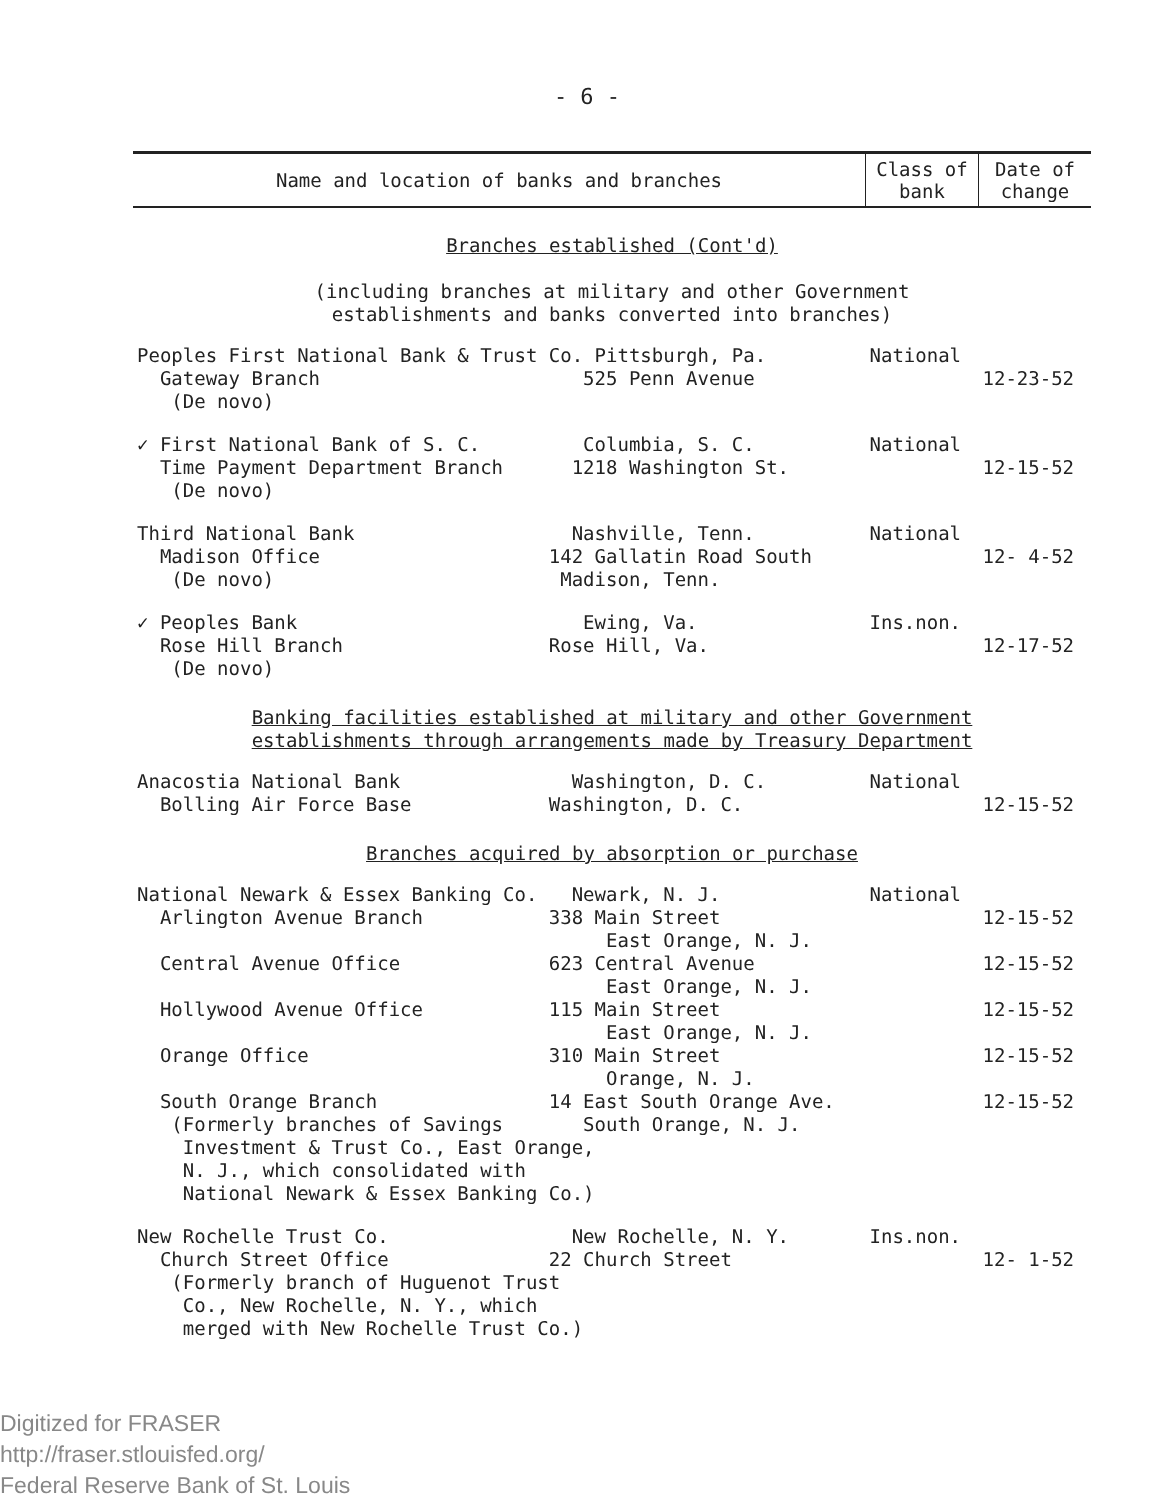- 6 -
| Name and location of banks and branches | Class of bank | Date of change |
| --- | --- | --- |
| Branches established (Cont'd) (including branches at military and other Government establishments and banks converted into branches) | | |
| Peoples First National Bank & Trust Co. Pittsburgh, Pa. Gateway Branch 525 Penn Avenue (De novo) | National | 12-23-52 |
| ✓ First National Bank of S. C. Columbia, S. C. Time Payment Department Branch 1218 Washington St. (De novo) | National | 12-15-52 |
| Third National Bank Nashville, Tenn. Madison Office 142 Gallatin Road South (De novo) Madison, Tenn. | National | 12- 4-52 |
| ✓ Peoples Bank Ewing, Va. Rose Hill Branch Rose Hill, Va. (De novo) | Ins.non. | 12-17-52 |
| Banking facilities established at military and other Government establishments through arrangements made by Treasury Department | | |
| Anacostia National Bank Washington, D. C. Bolling Air Force Base Washington, D. C. | National | 12-15-52 |
| Branches acquired by absorption or purchase | | |
| National Newark & Essex Banking Co. Newark, N. J. Arlington Avenue Branch 338 Main Street East Orange, N. J. | National | 12-15-52 |
| Central Avenue Office 623 Central Avenue East Orange, N. J. | | 12-15-52 |
| Hollywood Avenue Office 115 Main Street East Orange, N. J. | | 12-15-52 |
| Orange Office 310 Main Street Orange, N. J. | | 12-15-52 |
| South Orange Branch 14 East South Orange Ave. (Formerly branches of Savings South Orange, N. J. Investment & Trust Co., East Orange, N. J., which consolidated with National Newark & Essex Banking Co.) | | 12-15-52 |
| New Rochelle Trust Co. New Rochelle, N. Y. Church Street Office 22 Church Street (Formerly branch of Huguenot Trust Co., New Rochelle, N. Y., which merged with New Rochelle Trust Co.) | Ins.non. | 12- 1-52 |
Digitized for FRASER
http://fraser.stlouisfed.org/
Federal Reserve Bank of St. Louis